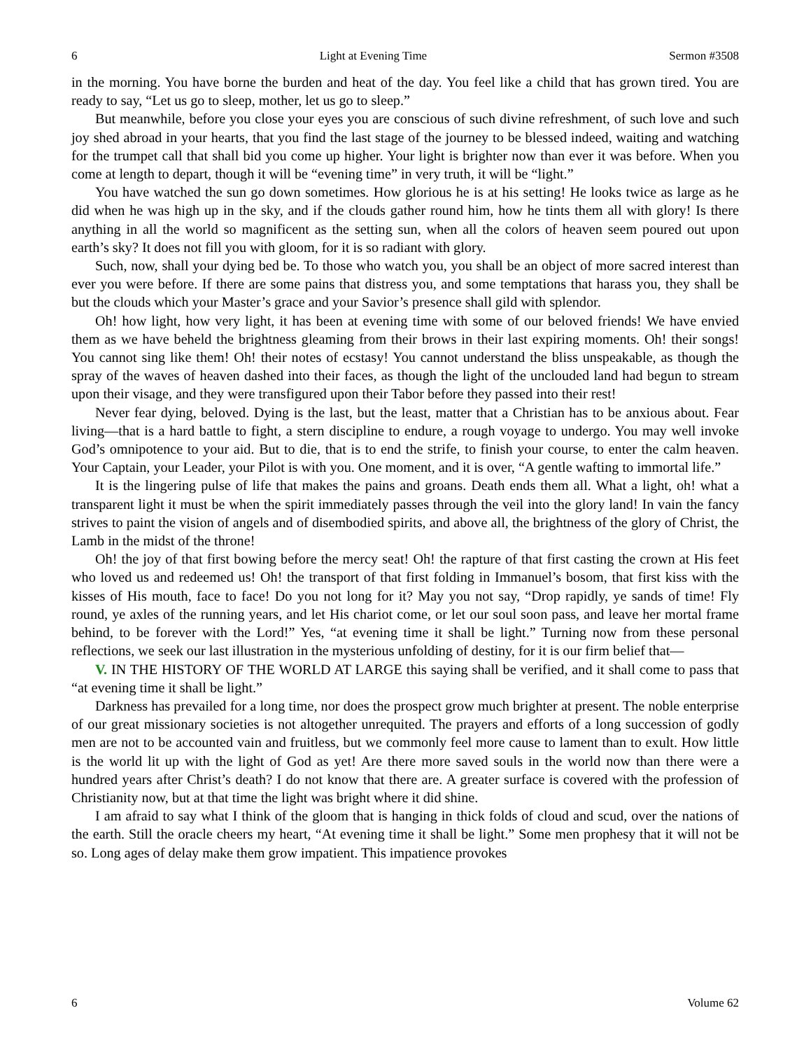6 Light at Evening Time Sermon #3508
in the morning. You have borne the burden and heat of the day. You feel like a child that has grown tired. You are ready to say, “Let us go to sleep, mother, let us go to sleep.”
But meanwhile, before you close your eyes you are conscious of such divine refreshment, of such love and such joy shed abroad in your hearts, that you find the last stage of the journey to be blessed indeed, waiting and watching for the trumpet call that shall bid you come up higher. Your light is brighter now than ever it was before. When you come at length to depart, though it will be “evening time” in very truth, it will be “light.”
You have watched the sun go down sometimes. How glorious he is at his setting! He looks twice as large as he did when he was high up in the sky, and if the clouds gather round him, how he tints them all with glory! Is there anything in all the world so magnificent as the setting sun, when all the colors of heaven seem poured out upon earth’s sky? It does not fill you with gloom, for it is so radiant with glory.
Such, now, shall your dying bed be. To those who watch you, you shall be an object of more sacred interest than ever you were before. If there are some pains that distress you, and some temptations that harass you, they shall be but the clouds which your Master’s grace and your Savior’s presence shall gild with splendor.
Oh! how light, how very light, it has been at evening time with some of our beloved friends! We have envied them as we have beheld the brightness gleaming from their brows in their last expiring moments. Oh! their songs! You cannot sing like them! Oh! their notes of ecstasy! You cannot understand the bliss unspeakable, as though the spray of the waves of heaven dashed into their faces, as though the light of the unclouded land had begun to stream upon their visage, and they were transfigured upon their Tabor before they passed into their rest!
Never fear dying, beloved. Dying is the last, but the least, matter that a Christian has to be anxious about. Fear living—that is a hard battle to fight, a stern discipline to endure, a rough voyage to undergo. You may well invoke God’s omnipotence to your aid. But to die, that is to end the strife, to finish your course, to enter the calm heaven. Your Captain, your Leader, your Pilot is with you. One moment, and it is over, “A gentle wafting to immortal life.”
It is the lingering pulse of life that makes the pains and groans. Death ends them all. What a light, oh! what a transparent light it must be when the spirit immediately passes through the veil into the glory land! In vain the fancy strives to paint the vision of angels and of disembodied spirits, and above all, the brightness of the glory of Christ, the Lamb in the midst of the throne!
Oh! the joy of that first bowing before the mercy seat! Oh! the rapture of that first casting the crown at His feet who loved us and redeemed us! Oh! the transport of that first folding in Immanuel’s bosom, that first kiss with the kisses of His mouth, face to face! Do you not long for it? May you not say, “Drop rapidly, ye sands of time! Fly round, ye axles of the running years, and let His chariot come, or let our soul soon pass, and leave her mortal frame behind, to be forever with the Lord!” Yes, “at evening time it shall be light.” Turning now from these personal reflections, we seek our last illustration in the mysterious unfolding of destiny, for it is our firm belief that—
V. IN THE HISTORY OF THE WORLD AT LARGE this saying shall be verified, and it shall come to pass that “at evening time it shall be light.”
Darkness has prevailed for a long time, nor does the prospect grow much brighter at present. The noble enterprise of our great missionary societies is not altogether unrequited. The prayers and efforts of a long succession of godly men are not to be accounted vain and fruitless, but we commonly feel more cause to lament than to exult. How little is the world lit up with the light of God as yet! Are there more saved souls in the world now than there were a hundred years after Christ’s death? I do not know that there are. A greater surface is covered with the profession of Christianity now, but at that time the light was bright where it did shine.
I am afraid to say what I think of the gloom that is hanging in thick folds of cloud and scud, over the nations of the earth. Still the oracle cheers my heart, “At evening time it shall be light.” Some men prophesy that it will not be so. Long ages of delay make them grow impatient. This impatience provokes
6 Volume 62